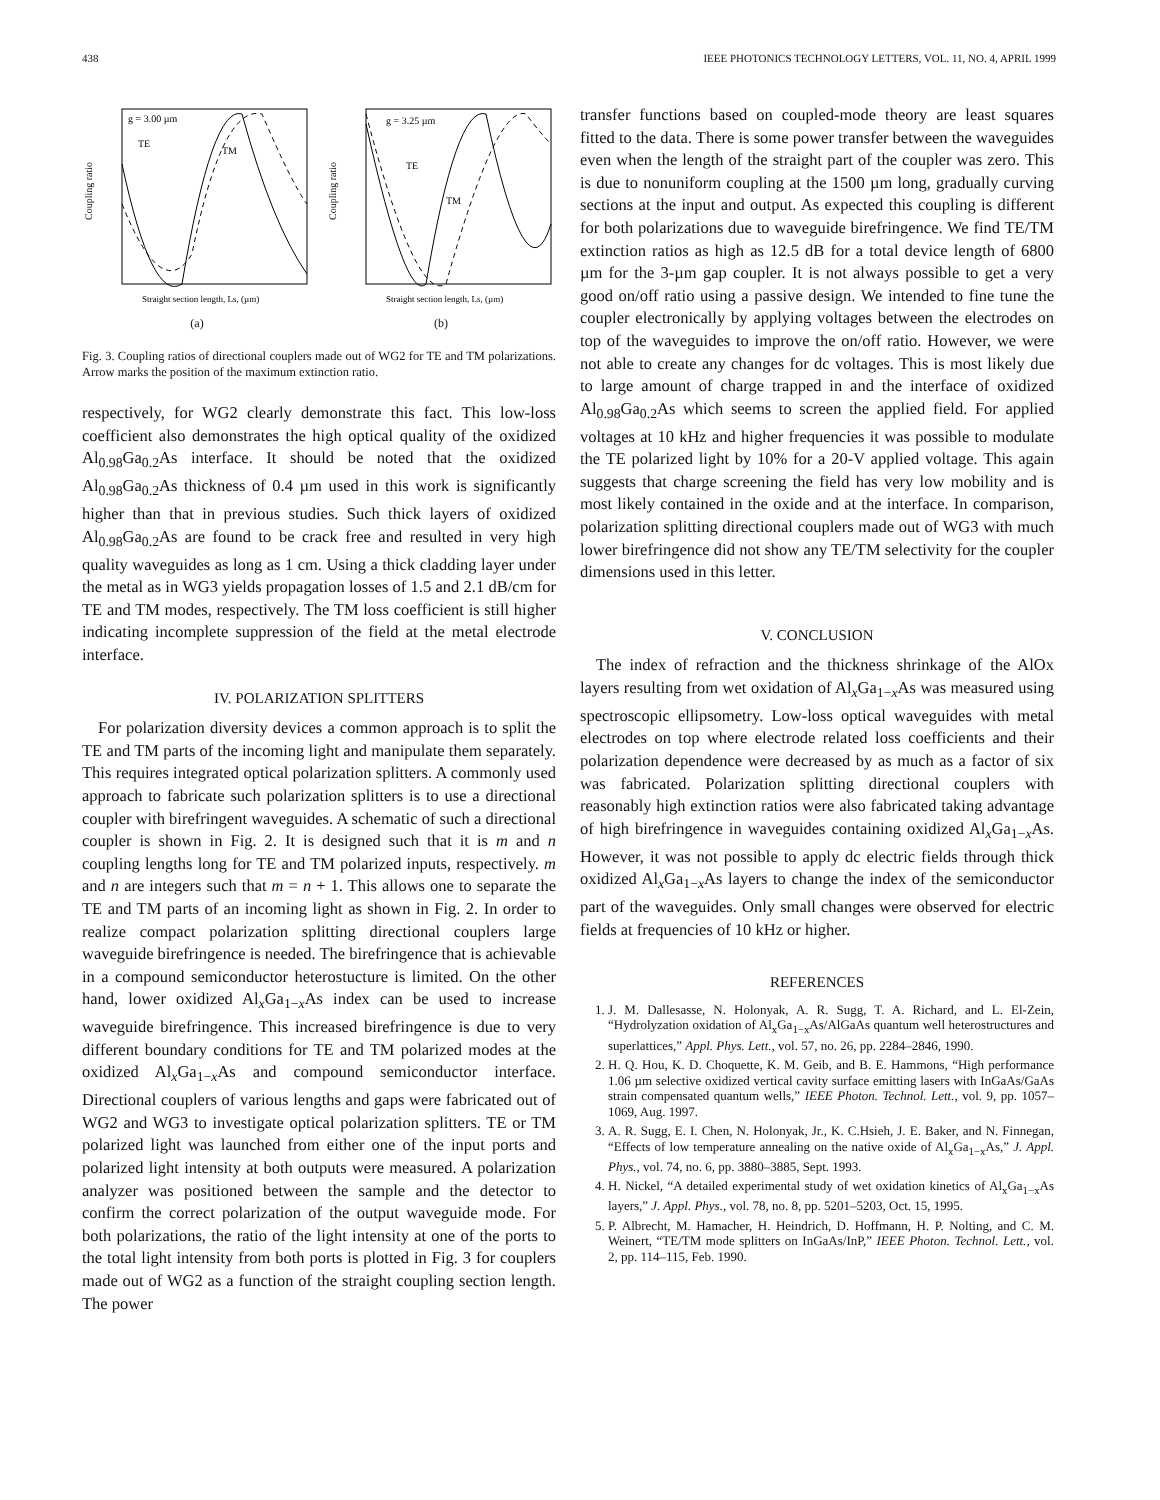438 IEEE PHOTONICS TECHNOLOGY LETTERS, VOL. 11, NO. 4, APRIL 1999
g = 3.00 µm
TE
TM
Coupling ratio
Straight section length, Ls, (µm)
(a)
g = 3.25 µm
TE
TM
Coupling ratio
Straight section length, Ls, (µm)
(b)
Fig. 3. Coupling ratios of directional couplers made out of WG2 for TE and TM polarizations. Arrow marks the position of the maximum extinction ratio.
respectively, for WG2 clearly demonstrate this fact. This low-loss coefficient also demonstrates the high optical quality of the oxidized Al<sub>0.98</sub>Ga<sub>0.2</sub>As interface. It should be noted that the oxidized Al<sub>0.98</sub>Ga<sub>0.2</sub>As thickness of 0.4 µm used in this work is significantly higher than that in previous studies. Such thick layers of oxidized Al<sub>0.98</sub>Ga<sub>0.2</sub>As are found to be crack free and resulted in very high quality waveguides as long as 1 cm. Using a thick cladding layer under the metal as in WG3 yields propagation losses of 1.5 and 2.1 dB/cm for TE and TM modes, respectively. The TM loss coefficient is still higher indicating incomplete suppression of the field at the metal electrode interface.
IV. POLARIZATION SPLITTERS
For polarization diversity devices a common approach is to split the TE and TM parts of the incoming light and manipulate them separately. This requires integrated optical polarization splitters. A commonly used approach to fabricate such polarization splitters is to use a directional coupler with birefringent waveguides. A schematic of such a directional coupler is shown in Fig. 2. It is designed such that it is m and n coupling lengths long for TE and TM polarized inputs, respectively. m and n are integers such that m = n + 1. This allows one to separate the TE and TM parts of an incoming light as shown in Fig. 2. In order to realize compact polarization splitting directional couplers large waveguide birefringence is needed. The birefringence that is achievable in a compound semiconductor heterostucture is limited. On the other hand, lower oxidized Al<sub>x</sub>Ga<sub>1−x</sub>As index can be used to increase waveguide birefringence. This increased birefringence is due to very different boundary conditions for TE and TM polarized modes at the oxidized Al<sub>x</sub>Ga<sub>1−x</sub>As and compound semiconductor interface. Directional couplers of various lengths and gaps were fabricated out of WG2 and WG3 to investigate optical polarization splitters. TE or TM polarized light was launched from either one of the input ports and polarized light intensity at both outputs were measured. A polarization analyzer was positioned between the sample and the detector to confirm the correct polarization of the output waveguide mode. For both polarizations, the ratio of the light intensity at one of the ports to the total light intensity from both ports is plotted in Fig. 3 for couplers made out of WG2 as a function of the straight coupling section length. The power
transfer functions based on coupled-mode theory are least squares fitted to the data. There is some power transfer between the waveguides even when the length of the straight part of the coupler was zero. This is due to nonuniform coupling at the 1500 µm long, gradually curving sections at the input and output. As expected this coupling is different for both polarizations due to waveguide birefringence. We find TE/TM extinction ratios as high as 12.5 dB for a total device length of 6800 µm for the 3-µm gap coupler. It is not always possible to get a very good on/off ratio using a passive design. We intended to fine tune the coupler electronically by applying voltages between the electrodes on top of the waveguides to improve the on/off ratio. However, we were not able to create any changes for dc voltages. This is most likely due to large amount of charge trapped in and the interface of oxidized Al<sub>0.98</sub>Ga<sub>0.2</sub>As which seems to screen the applied field. For applied voltages at 10 kHz and higher frequencies it was possible to modulate the TE polarized light by 10% for a 20-V applied voltage. This again suggests that charge screening the field has very low mobility and is most likely contained in the oxide and at the interface. In comparison, polarization splitting directional couplers made out of WG3 with much lower birefringence did not show any TE/TM selectivity for the coupler dimensions used in this letter.
V. CONCLUSION
The index of refraction and the thickness shrinkage of the AlOx layers resulting from wet oxidation of Al<sub>x</sub>Ga<sub>1−x</sub>As was measured using spectroscopic ellipsometry. Low-loss optical waveguides with metal electrodes on top where electrode related loss coefficients and their polarization dependence were decreased by as much as a factor of six was fabricated. Polarization splitting directional couplers with reasonably high extinction ratios were also fabricated taking advantage of high birefringence in waveguides containing oxidized Al<sub>x</sub>Ga<sub>1−x</sub>As. However, it was not possible to apply dc electric fields through thick oxidized Al<sub>x</sub>Ga<sub>1−x</sub>As layers to change the index of the semiconductor part of the waveguides. Only small changes were observed for electric fields at frequencies of 10 kHz or higher.
REFERENCES
1. J. M. Dallesasse, N. Holonyak, A. R. Sugg, T. A. Richard, and L. El-Zein, “Hydrolyzation oxidation of Al<sub>x</sub>Ga<sub>1−x</sub>As/AlGaAs quantum well heterostructures and superlattices,” Appl. Phys. Lett., vol. 57, no. 26, pp. 2284–2846, 1990.
2. H. Q. Hou, K. D. Choquette, K. M. Geib, and B. E. Hammons, “High performance 1.06 µm selective oxidized vertical cavity surface emitting lasers with InGaAs/GaAs strain compensated quantum wells,” IEEE Photon. Technol. Lett., vol. 9, pp. 1057–1069, Aug. 1997.
3. A. R. Sugg, E. I. Chen, N. Holonyak, Jr., K. C.Hsieh, J. E. Baker, and N. Finnegan, “Effects of low temperature annealing on the native oxide of Al<sub>x</sub>Ga<sub>1−x</sub>As,” J. Appl. Phys., vol. 74, no. 6, pp. 3880–3885, Sept. 1993.
4. H. Nickel, “A detailed experimental study of wet oxidation kinetics of Al<sub>x</sub>Ga<sub>1−x</sub>As layers,” J. Appl. Phys., vol. 78, no. 8, pp. 5201–5203, Oct. 15, 1995.
5. P. Albrecht, M. Hamacher, H. Heindrich, D. Hoffmann, H. P. Nolting, and C. M. Weinert, “TE/TM mode splitters on InGaAs/InP,” IEEE Photon. Technol. Lett., vol. 2, pp. 114–115, Feb. 1990.